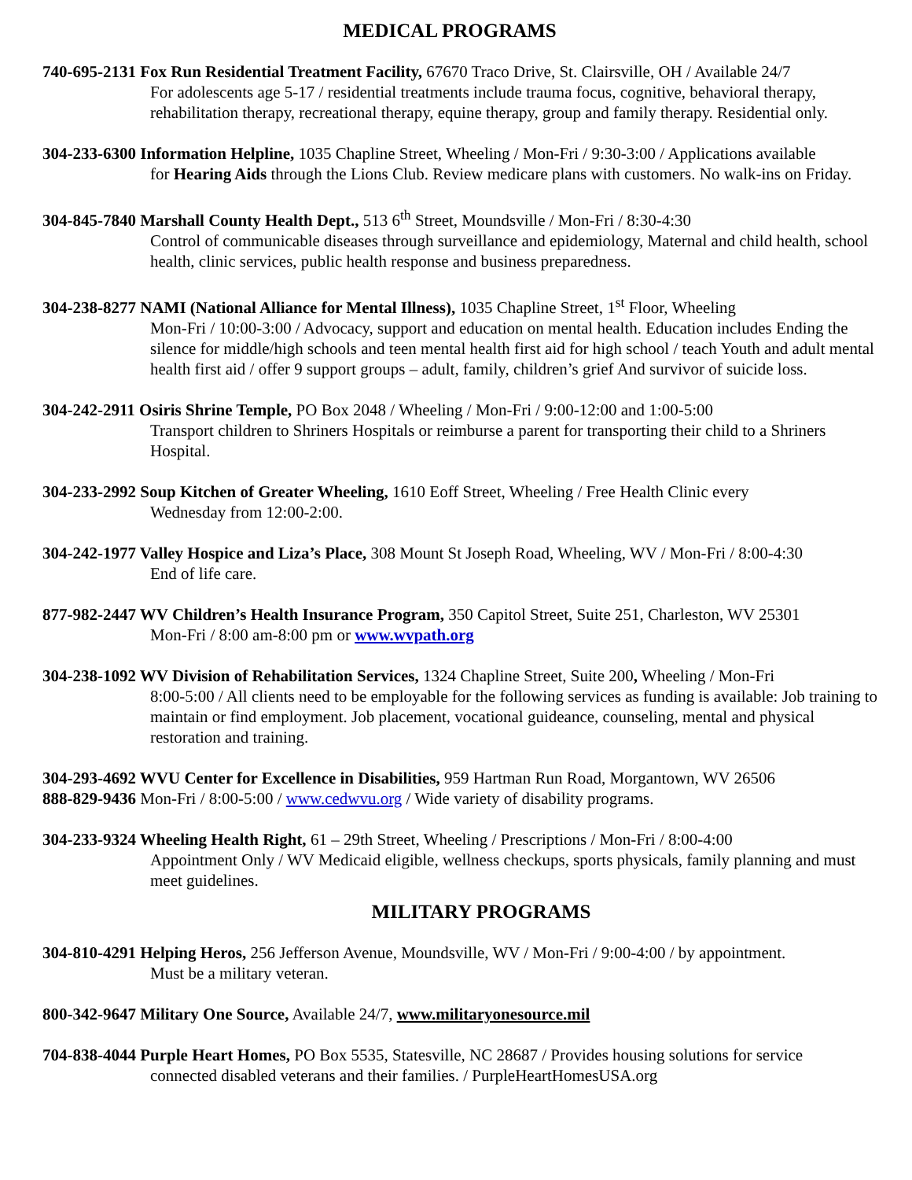MEDICAL PROGRAMS
740-695-2131 Fox Run Residential Treatment Facility, 67670 Traco Drive, St. Clairsville, OH / Available 24/7
For adolescents age 5-17 / residential treatments include trauma focus, cognitive, behavioral therapy, rehabilitation therapy, recreational therapy, equine therapy, group and family therapy. Residential only.
304-233-6300 Information Helpline, 1035 Chapline Street, Wheeling / Mon-Fri / 9:30-3:00 / Applications available
for Hearing Aids through the Lions Club. Review medicare plans with customers. No walk-ins on Friday.
304-845-7840 Marshall County Health Dept., 513 6<sup>th</sup> Street, Moundsville / Mon-Fri / 8:30-4:30
Control of communicable diseases through surveillance and epidemiology, Maternal and child health, school health, clinic services, public health response and business preparedness.
304-238-8277 NAMI (National Alliance for Mental Illness), 1035 Chapline Street, 1<sup>st</sup> Floor, Wheeling
Mon-Fri / 10:00-3:00 / Advocacy, support and education on mental health. Education includes Ending the silence for middle/high schools and teen mental health first aid for high school / teach Youth and adult mental health first aid / offer 9 support groups – adult, family, children’s grief And survivor of suicide loss.
304-242-2911 Osiris Shrine Temple, PO Box 2048 / Wheeling / Mon-Fri / 9:00-12:00 and 1:00-5:00
Transport children to Shriners Hospitals or reimburse a parent for transporting their child to a Shriners Hospital.
304-233-2992 Soup Kitchen of Greater Wheeling, 1610 Eoff Street, Wheeling / Free Health Clinic every
Wednesday from 12:00-2:00.
304-242-1977 Valley Hospice and Liza’s Place, 308 Mount St Joseph Road, Wheeling, WV / Mon-Fri / 8:00-4:30
End of life care.
877-982-2447 WV Children’s Health Insurance Program, 350 Capitol Street, Suite 251, Charleston, WV 25301
Mon-Fri / 8:00 am-8:00 pm or www.wvpath.org
304-238-1092 WV Division of Rehabilitation Services, 1324 Chapline Street, Suite 200, Wheeling / Mon-Fri
8:00-5:00 / All clients need to be employable for the following services as funding is available: Job training to maintain or find employment. Job placement, vocational guideance, counseling, mental and physical restoration and training.
304-293-4692 WVU Center for Excellence in Disabilities, 959 Hartman Run Road, Morgantown, WV 26506
888-829-9436 Mon-Fri / 8:00-5:00 / www.cedwvu.org / Wide variety of disability programs.
304-233-9324 Wheeling Health Right, 61 – 29th Street, Wheeling / Prescriptions / Mon-Fri / 8:00-4:00
Appointment Only / WV Medicaid eligible, wellness checkups, sports physicals, family planning and must meet guidelines.
MILITARY PROGRAMS
304-810-4291 Helping Heros, 256 Jefferson Avenue, Moundsville, WV / Mon-Fri / 9:00-4:00 / by appointment.
Must be a military veteran.
800-342-9647 Military One Source, Available 24/7, www.militaryonesource.mil
704-838-4044 Purple Heart Homes, PO Box 5535, Statesville, NC 28687 / Provides housing solutions for service
connected disabled veterans and their families. / PurpleHeartHomesUSA.org